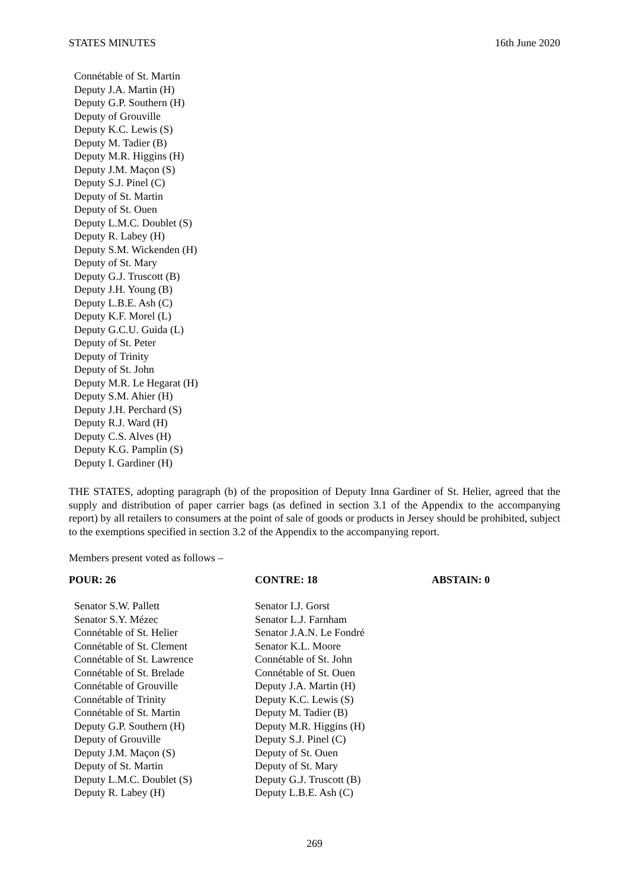STATES MINUTES 16th June 2020
Connétable of St. Martin
Deputy J.A. Martin (H)
Deputy G.P. Southern (H)
Deputy of Grouville
Deputy K.C. Lewis (S)
Deputy M. Tadier (B)
Deputy M.R. Higgins (H)
Deputy J.M. Maçon (S)
Deputy S.J. Pinel (C)
Deputy of St. Martin
Deputy of St. Ouen
Deputy L.M.C. Doublet (S)
Deputy R. Labey (H)
Deputy S.M. Wickenden (H)
Deputy of St. Mary
Deputy G.J. Truscott (B)
Deputy J.H. Young (B)
Deputy L.B.E. Ash (C)
Deputy K.F. Morel (L)
Deputy G.C.U. Guida (L)
Deputy of St. Peter
Deputy of Trinity
Deputy of St. John
Deputy M.R. Le Hegarat (H)
Deputy S.M. Ahier (H)
Deputy J.H. Perchard (S)
Deputy R.J. Ward (H)
Deputy C.S. Alves (H)
Deputy K.G. Pamplin (S)
Deputy I. Gardiner (H)
THE STATES, adopting paragraph (b) of the proposition of Deputy Inna Gardiner of St. Helier, agreed that the supply and distribution of paper carrier bags (as defined in section 3.1 of the Appendix to the accompanying report) by all retailers to consumers at the point of sale of goods or products in Jersey should be prohibited, subject to the exemptions specified in section 3.2 of the Appendix to the accompanying report.
Members present voted as follows –
| POUR: 26 | CONTRE: 18 | ABSTAIN: 0 |
| --- | --- | --- |
| Senator S.W. Pallett Senator S.Y. Mézec Connétable of St. Helier Connétable of St. Clement Connétable of St. Lawrence Connétable of St. Brelade Connétable of Grouville Connétable of Trinity Connétable of St. Martin Deputy G.P. Southern (H) Deputy of Grouville Deputy J.M. Maçon (S) Deputy of St. Martin Deputy L.M.C. Doublet (S) Deputy R. Labey (H) | Senator I.J. Gorst Senator L.J. Farnham Senator J.A.N. Le Fondré Senator K.L. Moore Connétable of St. John Connétable of St. Ouen Deputy J.A. Martin (H) Deputy K.C. Lewis (S) Deputy M. Tadier (B) Deputy M.R. Higgins (H) Deputy S.J. Pinel (C) Deputy of St. Ouen Deputy of St. Mary Deputy G.J. Truscott (B) Deputy L.B.E. Ash (C) | |
269